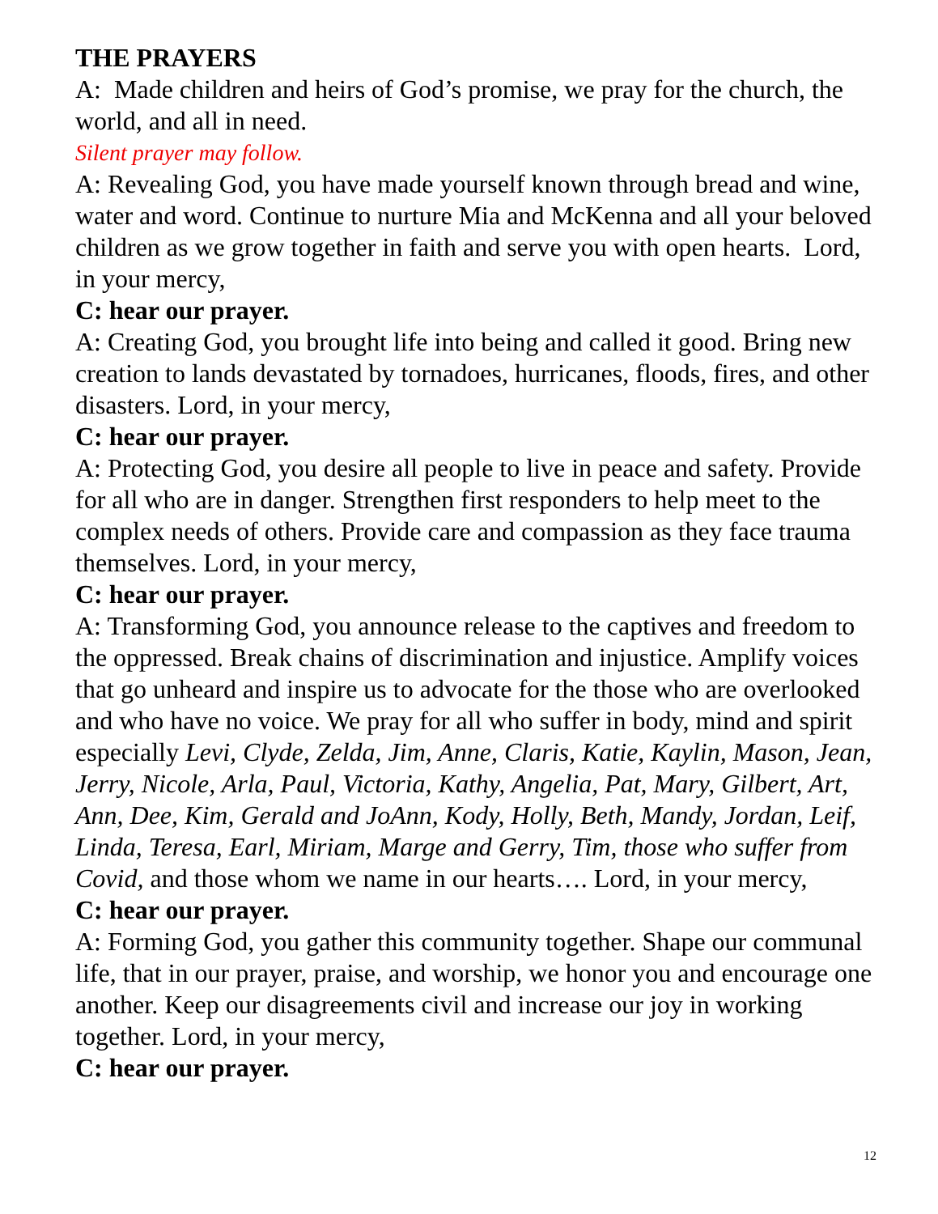THE PRAYERS
A: Made children and heirs of God’s promise, we pray for the church, the world, and all in need.
Silent prayer may follow.
A: Revealing God, you have made yourself known through bread and wine, water and word. Continue to nurture Mia and McKenna and all your beloved children as we grow together in faith and serve you with open hearts. Lord, in your mercy,
C: hear our prayer.
A: Creating God, you brought life into being and called it good. Bring new creation to lands devastated by tornadoes, hurricanes, floods, fires, and other disasters. Lord, in your mercy,
C: hear our prayer.
A: Protecting God, you desire all people to live in peace and safety. Provide for all who are in danger. Strengthen first responders to help meet to the complex needs of others. Provide care and compassion as they face trauma themselves. Lord, in your mercy,
C: hear our prayer.
A: Transforming God, you announce release to the captives and freedom to the oppressed. Break chains of discrimination and injustice. Amplify voices that go unheard and inspire us to advocate for the those who are overlooked and who have no voice. We pray for all who suffer in body, mind and spirit especially Levi, Clyde, Zelda, Jim, Anne, Claris, Katie, Kaylin, Mason, Jean, Jerry, Nicole, Arla, Paul, Victoria, Kathy, Angelia, Pat, Mary, Gilbert, Art, Ann, Dee, Kim, Gerald and JoAnn, Kody, Holly, Beth, Mandy, Jordan, Leif, Linda, Teresa, Earl, Miriam, Marge and Gerry, Tim, those who suffer from Covid, and those whom we name in our hearts…. Lord, in your mercy,
C: hear our prayer.
A: Forming God, you gather this community together. Shape our communal life, that in our prayer, praise, and worship, we honor you and encourage one another. Keep our disagreements civil and increase our joy in working together. Lord, in your mercy,
C: hear our prayer.
12